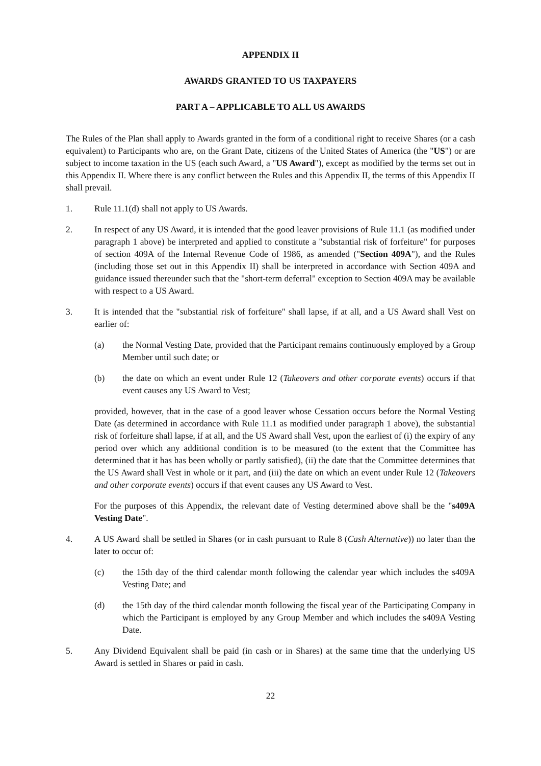APPENDIX II
AWARDS GRANTED TO US TAXPAYERS
PART A – APPLICABLE TO ALL US AWARDS
The Rules of the Plan shall apply to Awards granted in the form of a conditional right to receive Shares (or a cash equivalent) to Participants who are, on the Grant Date, citizens of the United States of America (the "US") or are subject to income taxation in the US (each such Award, a "US Award"), except as modified by the terms set out in this Appendix II. Where there is any conflict between the Rules and this Appendix II, the terms of this Appendix II shall prevail.
1. Rule 11.1(d) shall not apply to US Awards.
2. In respect of any US Award, it is intended that the good leaver provisions of Rule 11.1 (as modified under paragraph 1 above) be interpreted and applied to constitute a "substantial risk of forfeiture" for purposes of section 409A of the Internal Revenue Code of 1986, as amended ("Section 409A"), and the Rules (including those set out in this Appendix II) shall be interpreted in accordance with Section 409A and guidance issued thereunder such that the "short-term deferral" exception to Section 409A may be available with respect to a US Award.
3. It is intended that the "substantial risk of forfeiture" shall lapse, if at all, and a US Award shall Vest on earlier of:
(a) the Normal Vesting Date, provided that the Participant remains continuously employed by a Group Member until such date; or
(b) the date on which an event under Rule 12 (Takeovers and other corporate events) occurs if that event causes any US Award to Vest;
provided, however, that in the case of a good leaver whose Cessation occurs before the Normal Vesting Date (as determined in accordance with Rule 11.1 as modified under paragraph 1 above), the substantial risk of forfeiture shall lapse, if at all, and the US Award shall Vest, upon the earliest of (i) the expiry of any period over which any additional condition is to be measured (to the extent that the Committee has determined that it has has been wholly or partly satisfied), (ii) the date that the Committee determines that the US Award shall Vest in whole or it part, and (iii) the date on which an event under Rule 12 (Takeovers and other corporate events) occurs if that event causes any US Award to Vest.
For the purposes of this Appendix, the relevant date of Vesting determined above shall be the "s409A Vesting Date".
4. A US Award shall be settled in Shares (or in cash pursuant to Rule 8 (Cash Alternative)) no later than the later to occur of:
(c) the 15th day of the third calendar month following the calendar year which includes the s409A Vesting Date; and
(d) the 15th day of the third calendar month following the fiscal year of the Participating Company in which the Participant is employed by any Group Member and which includes the s409A Vesting Date.
5. Any Dividend Equivalent shall be paid (in cash or in Shares) at the same time that the underlying US Award is settled in Shares or paid in cash.
22